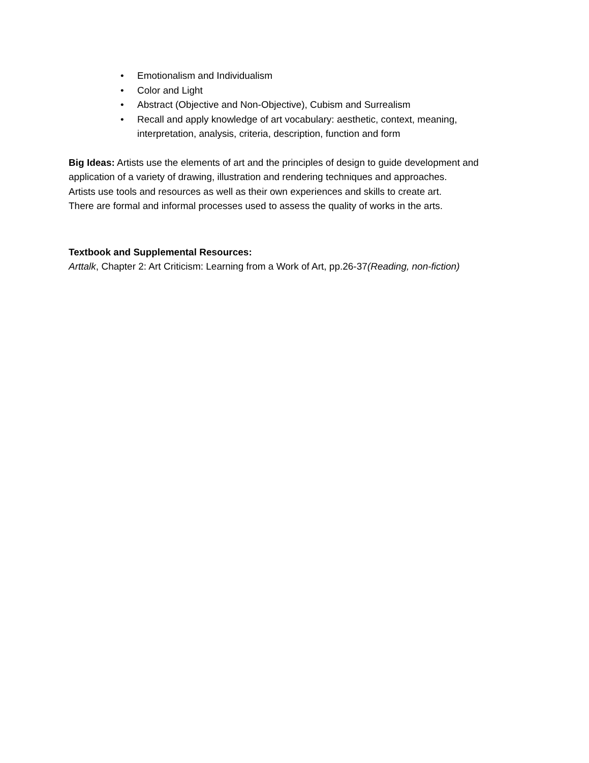• Emotionalism and Individualism
• Color and Light
• Abstract (Objective and Non-Objective), Cubism and Surrealism
• Recall and apply knowledge of art vocabulary: aesthetic, context, meaning, interpretation, analysis, criteria, description, function and form
Big Ideas: Artists use the elements of art and the principles of design to guide development and application of a variety of drawing, illustration and rendering techniques and approaches.
Artists use tools and resources as well as their own experiences and skills to create art.
There are formal and informal processes used to assess the quality of works in the arts.
Textbook and Supplemental Resources:
Arttalk, Chapter 2: Art Criticism: Learning from a Work of Art, pp.26-37(Reading, non-fiction)